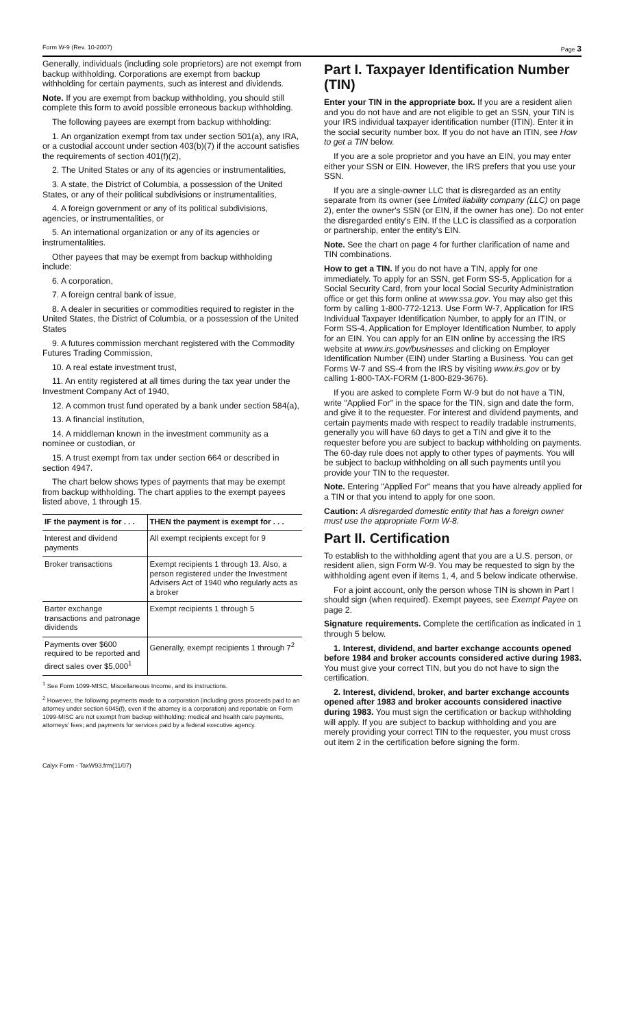Form W-9 (Rev. 10-2007) Page 3
Generally, individuals (including sole proprietors) are not exempt from backup withholding. Corporations are exempt from backup withholding for certain payments, such as interest and dividends.
Note. If you are exempt from backup withholding, you should still complete this form to avoid possible erroneous backup withholding.
The following payees are exempt from backup withholding:
1. An organization exempt from tax under section 501(a), any IRA, or a custodial account under section 403(b)(7) if the account satisfies the requirements of section 401(f)(2),
2. The United States or any of its agencies or instrumentalities,
3. A state, the District of Columbia, a possession of the United States, or any of their political subdivisions or instrumentalities,
4. A foreign government or any of its political subdivisions, agencies, or instrumentalities, or
5. An international organization or any of its agencies or instrumentalities.
Other payees that may be exempt from backup withholding include:
6. A corporation,
7. A foreign central bank of issue,
8. A dealer in securities or commodities required to register in the United States, the District of Columbia, or a possession of the United States
9. A futures commission merchant registered with the Commodity Futures Trading Commission,
10. A real estate investment trust,
11. An entity registered at all times during the tax year under the Investment Company Act of 1940,
12. A common trust fund operated by a bank under section 584(a),
13. A financial institution,
14. A middleman known in the investment community as a nominee or custodian, or
15. A trust exempt from tax under section 664 or described in section 4947.
The chart below shows types of payments that may be exempt from backup withholding. The chart applies to the exempt payees listed above, 1 through 15.
| IF the payment is for . . . | THEN the payment is exempt for . . . |
| --- | --- |
| Interest and dividend payments | All exempt recipients except for 9 |
| Broker transactions | Exempt recipients 1 through 13. Also, a person registered under the Investment Advisers Act of 1940 who regularly acts as a broker |
| Barter exchange transactions and patronage dividends | Exempt recipients 1 through 5 |
| Payments over $600 required to be reported and direct sales over $5,000<sup>1</sup> | Generally, exempt recipients 1 through 7<sup>2</sup> |
<sup>1</sup> See Form 1099-MISC, Miscellaneous Income, and its instructions.
<sup>2</sup> However, the following payments made to a corporation (including gross proceeds paid to an attorney under section 6045(f), even if the attorney is a corporation) and reportable on Form 1099-MISC are not exempt from backup withholding: medical and health care payments, attorneys' fees; and payments for services paid by a federal executive agency.
Part I. Taxpayer Identification Number (TIN)
Enter your TIN in the appropriate box. If you are a resident alien and you do not have and are not eligible to get an SSN, your TIN is your IRS individual taxpayer identification number (ITIN). Enter it in the social security number box. If you do not have an ITIN, see How to get a TIN below.
If you are a sole proprietor and you have an EIN, you may enter either your SSN or EIN. However, the IRS prefers that you use your SSN.
If you are a single-owner LLC that is disregarded as an entity separate from its owner (see Limited liability company (LLC) on page 2), enter the owner's SSN (or EIN, if the owner has one). Do not enter the disregarded entity's EIN. If the LLC is classified as a corporation or partnership, enter the entity's EIN.
Note. See the chart on page 4 for further clarification of name and TIN combinations.
How to get a TIN. If you do not have a TIN, apply for one immediately. To apply for an SSN, get Form SS-5, Application for a Social Security Card, from your local Social Security Administration office or get this form online at www.ssa.gov. You may also get this form by calling 1-800-772-1213. Use Form W-7, Application for IRS Individual Taxpayer Identification Number, to apply for an ITIN, or Form SS-4, Application for Employer Identification Number, to apply for an EIN. You can apply for an EIN online by accessing the IRS website at www.irs.gov/businesses and clicking on Employer Identification Number (EIN) under Starting a Business. You can get Forms W-7 and SS-4 from the IRS by visiting www.irs.gov or by calling 1-800-TAX-FORM (1-800-829-3676).
If you are asked to complete Form W-9 but do not have a TIN, write "Applied For" in the space for the TIN, sign and date the form, and give it to the requester. For interest and dividend payments, and certain payments made with respect to readily tradable instruments, generally you will have 60 days to get a TIN and give it to the requester before you are subject to backup withholding on payments. The 60-day rule does not apply to other types of payments. You will be subject to backup withholding on all such payments until you provide your TIN to the requester.
Note. Entering "Applied For" means that you have already applied for a TIN or that you intend to apply for one soon.
Caution: A disregarded domestic entity that has a foreign owner must use the appropriate Form W-8.
Part II. Certification
To establish to the withholding agent that you are a U.S. person, or resident alien, sign Form W-9. You may be requested to sign by the withholding agent even if items 1, 4, and 5 below indicate otherwise.
For a joint account, only the person whose TIN is shown in Part I should sign (when required). Exempt payees, see Exempt Payee on page 2.
Signature requirements. Complete the certification as indicated in 1 through 5 below.
1. Interest, dividend, and barter exchange accounts opened before 1984 and broker accounts considered active during 1983. You must give your correct TIN, but you do not have to sign the certification.
2. Interest, dividend, broker, and barter exchange accounts opened after 1983 and broker accounts considered inactive during 1983. You must sign the certification or backup withholding will apply. If you are subject to backup withholding and you are merely providing your correct TIN to the requester, you must cross out item 2 in the certification before signing the form.
Calyx Form - TaxW93.frm(11/07)